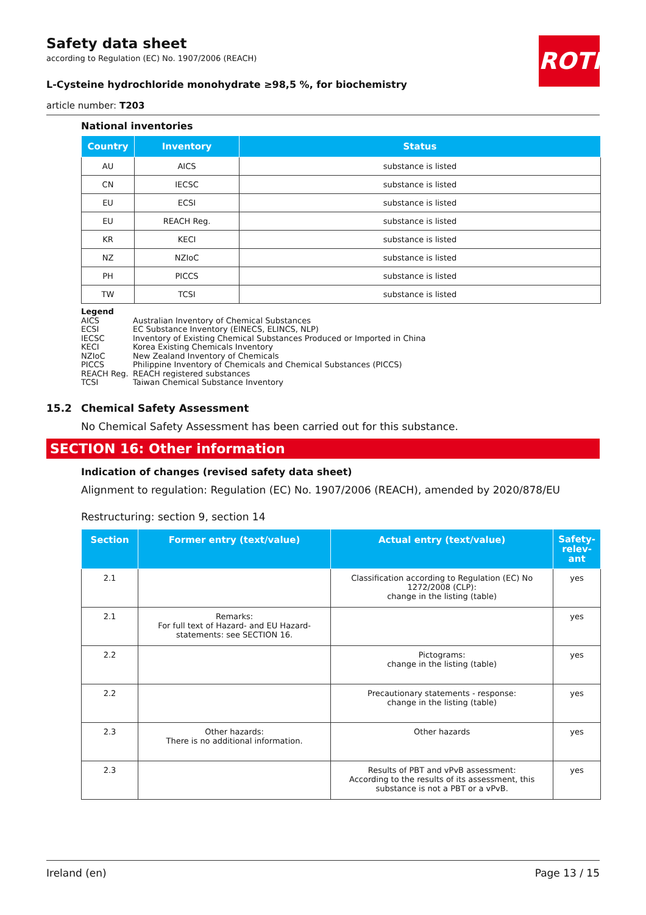ROTH
Safety data sheet
according to Regulation (EC) No. 1907/2006 (REACH)
L-Cysteine hydrochloride monohydrate ≥98,5 %, for biochemistry
article number: T203
National inventories
| Country | Inventory | Status |
| --- | --- | --- |
| AU | AICS | substance is listed |
| CN | IECSC | substance is listed |
| EU | ECSI | substance is listed |
| EU | REACH Reg. | substance is listed |
| KR | KECI | substance is listed |
| NZ | NZIoC | substance is listed |
| PH | PICCS | substance is listed |
| TW | TCSI | substance is listed |
Legend
AICS Australian Inventory of Chemical Substances
ECSI EC Substance Inventory (EINECS, ELINCS, NLP)
IECSC Inventory of Existing Chemical Substances Produced or Imported in China
KECI Korea Existing Chemicals Inventory
NZIoC New Zealand Inventory of Chemicals
PICCS Philippine Inventory of Chemicals and Chemical Substances (PICCS)
REACH Reg. REACH registered substances
TCSI Taiwan Chemical Substance Inventory
15.2 Chemical Safety Assessment
No Chemical Safety Assessment has been carried out for this substance.
SECTION 16: Other information
Indication of changes (revised safety data sheet)
Alignment to regulation: Regulation (EC) No. 1907/2006 (REACH), amended by 2020/878/EU
Restructuring: section 9, section 14
| Section | Former entry (text/value) | Actual entry (text/value) | Safety-relev-ant |
| --- | --- | --- | --- |
| 2.1 | | Classification according to Regulation (EC) No 1272/2008 (CLP): change in the listing (table) | yes |
| 2.1 | Remarks: For full text of Hazard- and EU Hazard-statements: see SECTION 16. | | yes |
| 2.2 | | Pictograms: change in the listing (table) | yes |
| 2.2 | | Precautionary statements - response: change in the listing (table) | yes |
| 2.3 | Other hazards: There is no additional information. | Other hazards | yes |
| 2.3 | | Results of PBT and vPvB assessment: According to the results of its assessment, this substance is not a PBT or a vPvB. | yes |
Ireland (en) Page 13 / 15